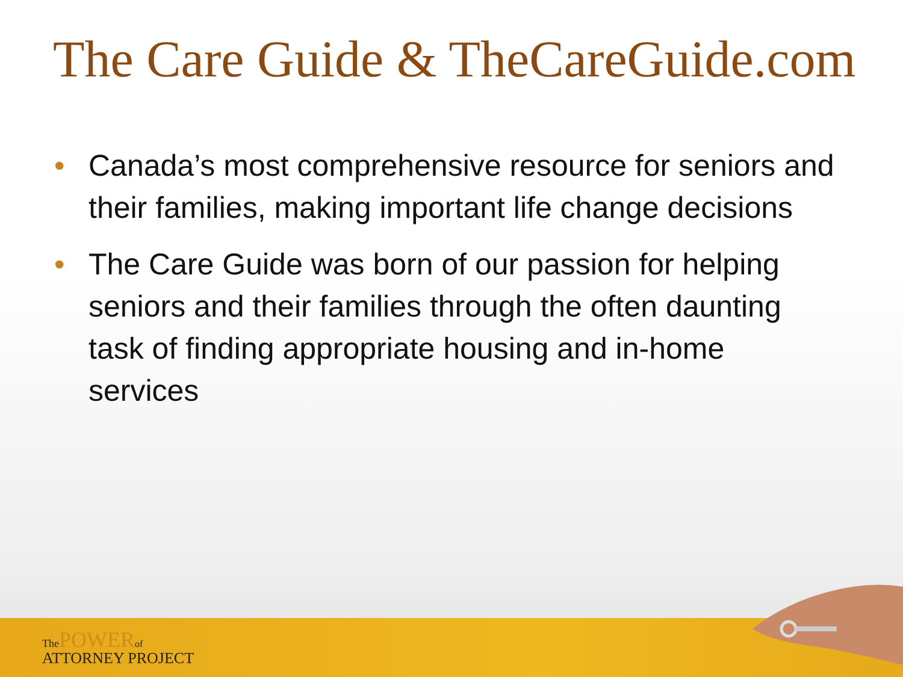The Care Guide & TheCareGuide.com
• Canada’s most comprehensive resource for seniors and their families, making important life change decisions
• The Care Guide was born of our passion for helping seniors and their families through the often daunting task of finding appropriate housing and in-home services
The POWER of
ATTORNEY PROJECT